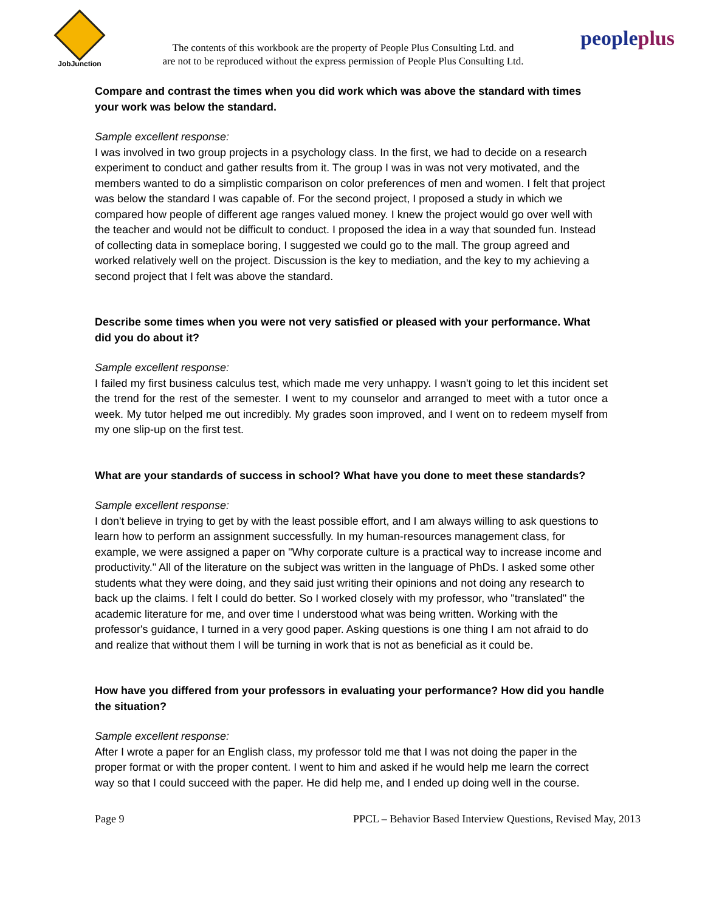JobJunction
The contents of this workbook are the property of People Plus Consulting Ltd. and
are not to be reproduced without the express permission of People Plus Consulting Ltd.
peopleplus
Compare and contrast the times when you did work which was above the standard with times your work was below the standard.
Sample excellent response:
I was involved in two group projects in a psychology class. In the first, we had to decide on a research experiment to conduct and gather results from it. The group I was in was not very motivated, and the members wanted to do a simplistic comparison on color preferences of men and women. I felt that project was below the standard I was capable of. For the second project, I proposed a study in which we compared how people of different age ranges valued money. I knew the project would go over well with the teacher and would not be difficult to conduct. I proposed the idea in a way that sounded fun. Instead of collecting data in someplace boring, I suggested we could go to the mall. The group agreed and
worked relatively well on the project. Discussion is the key to mediation, and the key to my achieving a second project that I felt was above the standard.
Describe some times when you were not very satisfied or pleased with your performance. What did you do about it?
Sample excellent response:
I failed my first business calculus test, which made me very unhappy. I wasn't going to let this incident set the trend for the rest of the semester. I went to my counselor and arranged to meet with a tutor once a week. My tutor helped me out incredibly. My grades soon improved, and I went on to redeem myself from my one slip-up on the first test.
What are your standards of success in school? What have you done to meet these standards?
Sample excellent response:
I don't believe in trying to get by with the least possible effort, and I am always willing to ask questions to learn how to perform an assignment successfully. In my human-resources management class, for example, we were assigned a paper on "Why corporate culture is a practical way to increase income and productivity." All of the literature on the subject was written in the language of PhDs. I asked some other students what they were doing, and they said just writing their opinions and not doing any research to back up the claims. I felt I could do better. So I worked closely with my professor, who "translated" the academic literature for me, and over time I understood what was being written. Working with the professor's guidance, I turned in a very good paper. Asking questions is one thing I am not afraid to do and realize that without them I will be turning in work that is not as beneficial as it could be.
How have you differed from your professors in evaluating your performance? How did you handle the situation?
Sample excellent response:
After I wrote a paper for an English class, my professor told me that I was not doing the paper in the proper format or with the proper content. I went to him and asked if he would help me learn the correct way so that I could succeed with the paper. He did help me, and I ended up doing well in the course.
Page 9 PPCL – Behavior Based Interview Questions, Revised May, 2013